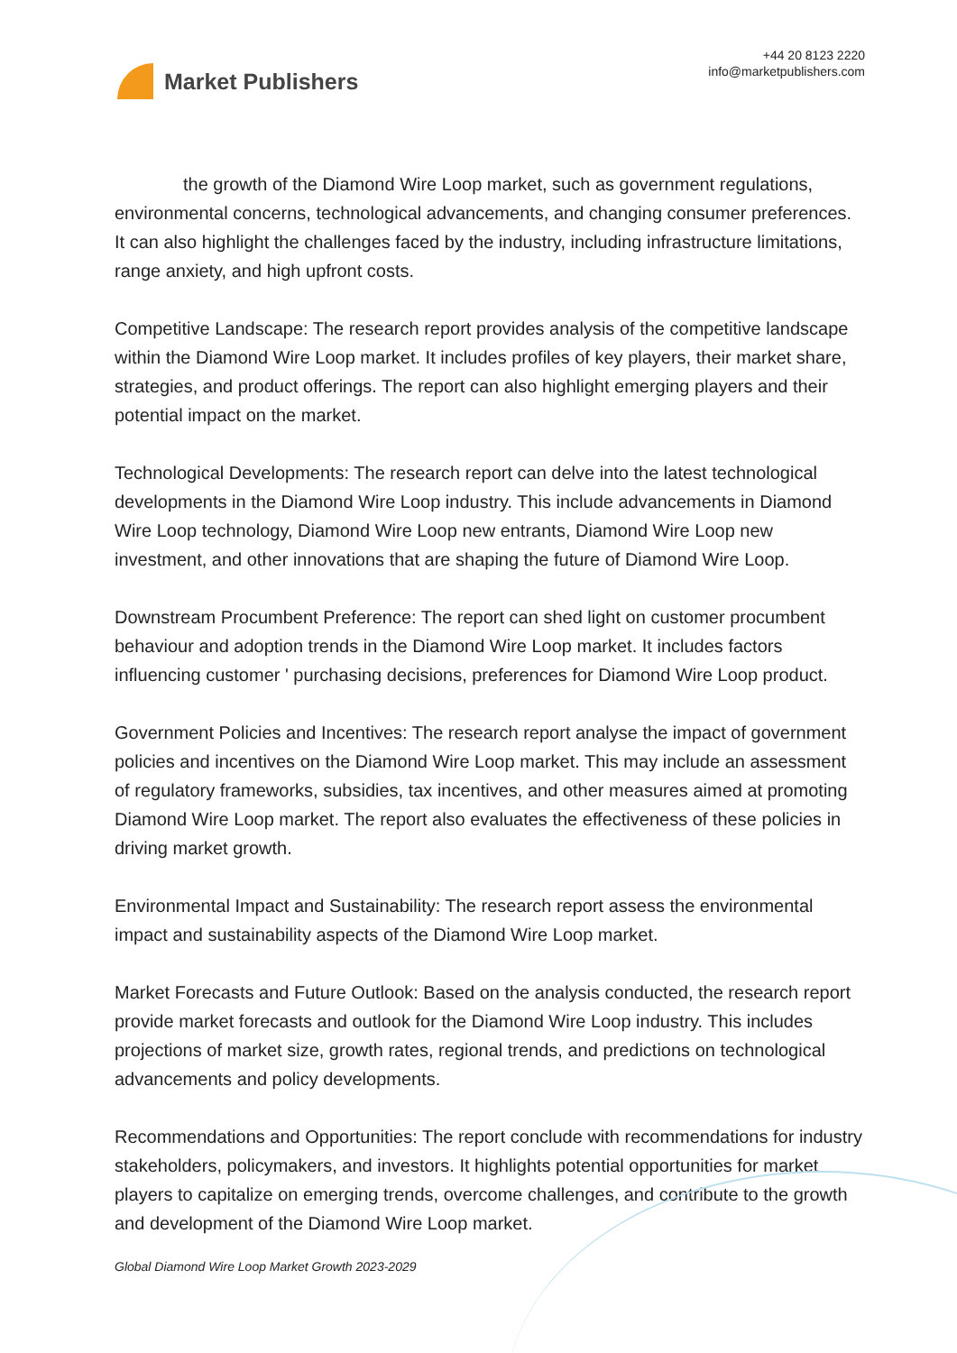Market Publishers
+44 20 8123 2220
info@marketpublishers.com
the growth of the Diamond Wire Loop market, such as government regulations, environmental concerns, technological advancements, and changing consumer preferences. It can also highlight the challenges faced by the industry, including infrastructure limitations, range anxiety, and high upfront costs.
Competitive Landscape: The research report provides analysis of the competitive landscape within the Diamond Wire Loop market. It includes profiles of key players, their market share, strategies, and product offerings. The report can also highlight emerging players and their potential impact on the market.
Technological Developments: The research report can delve into the latest technological developments in the Diamond Wire Loop industry. This include advancements in Diamond Wire Loop technology, Diamond Wire Loop new entrants, Diamond Wire Loop new investment, and other innovations that are shaping the future of Diamond Wire Loop.
Downstream Procumbent Preference: The report can shed light on customer procumbent behaviour and adoption trends in the Diamond Wire Loop market. It includes factors influencing customer ' purchasing decisions, preferences for Diamond Wire Loop product.
Government Policies and Incentives: The research report analyse the impact of government policies and incentives on the Diamond Wire Loop market. This may include an assessment of regulatory frameworks, subsidies, tax incentives, and other measures aimed at promoting Diamond Wire Loop market. The report also evaluates the effectiveness of these policies in driving market growth.
Environmental Impact and Sustainability: The research report assess the environmental impact and sustainability aspects of the Diamond Wire Loop market.
Market Forecasts and Future Outlook: Based on the analysis conducted, the research report provide market forecasts and outlook for the Diamond Wire Loop industry. This includes projections of market size, growth rates, regional trends, and predictions on technological advancements and policy developments.
Recommendations and Opportunities: The report conclude with recommendations for industry stakeholders, policymakers, and investors. It highlights potential opportunities for market players to capitalize on emerging trends, overcome challenges, and contribute to the growth and development of the Diamond Wire Loop market.
Global Diamond Wire Loop Market Growth 2023-2029